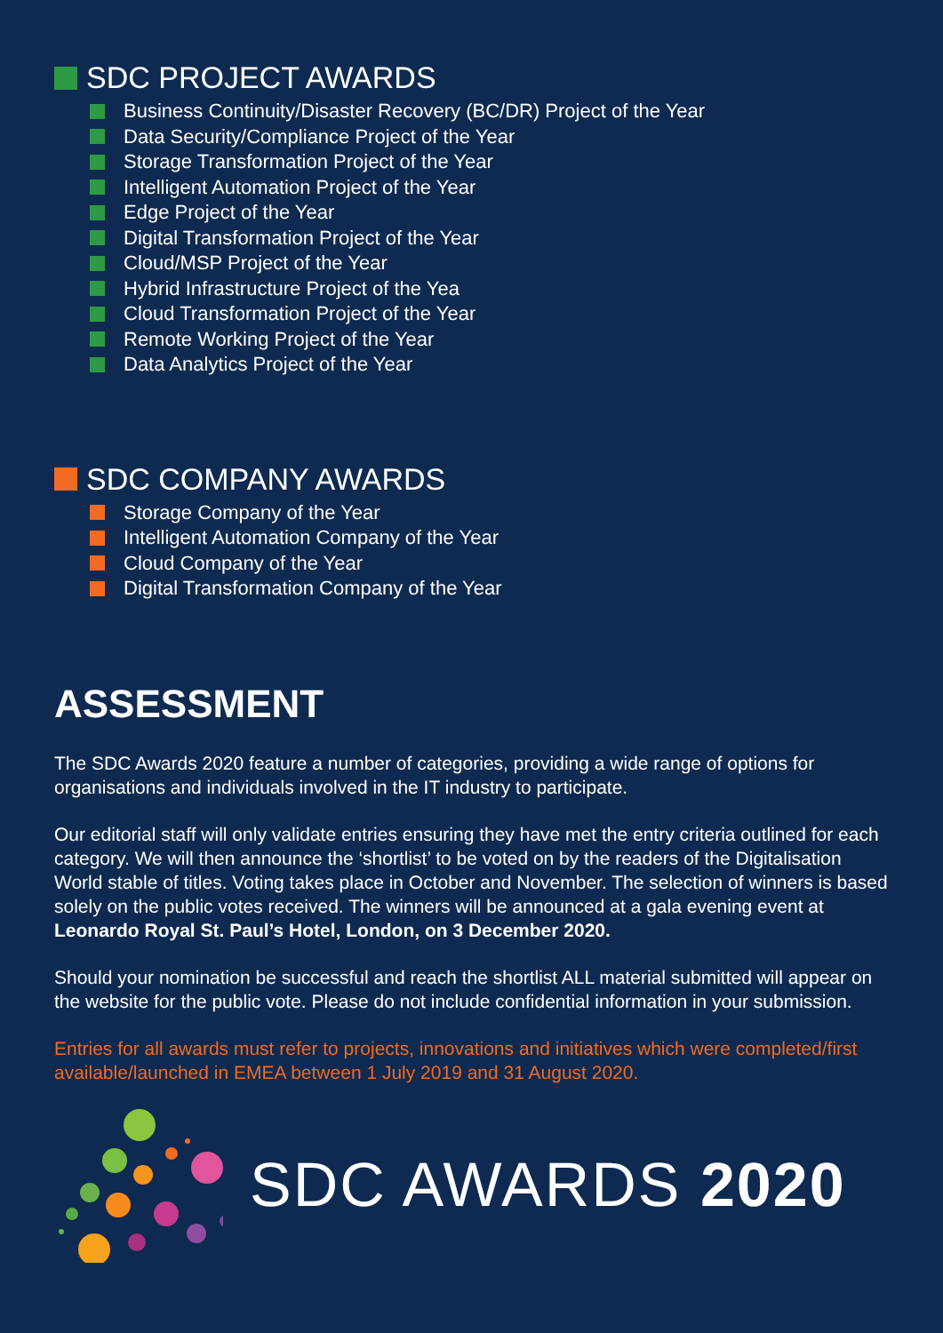SDC PROJECT AWARDS
Business Continuity/Disaster Recovery (BC/DR) Project of the Year
Data Security/Compliance Project of the Year
Storage Transformation Project of the Year
Intelligent Automation Project of the Year
Edge Project of the Year
Digital Transformation Project of the Year
Cloud/MSP Project of the Year
Hybrid Infrastructure Project of the Yea
Cloud Transformation Project of the Year
Remote Working Project of the Year
Data Analytics Project of the Year
SDC COMPANY AWARDS
Storage Company of the Year
Intelligent Automation Company of the Year
Cloud Company of the Year
Digital Transformation Company of the Year
ASSESSMENT
The SDC Awards 2020 feature a number of categories, providing a wide range of options for organisations and individuals involved in the IT industry to participate.
Our editorial staff will only validate entries ensuring they have met the entry criteria outlined for each category. We will then announce the ‘shortlist’ to be voted on by the readers of the Digitalisation World stable of titles. Voting takes place in October and November. The selection of winners is based solely on the public votes received. The winners will be announced at a gala evening event at Leonardo Royal St. Paul’s Hotel, London, on 3 December 2020.
Should your nomination be successful and reach the shortlist ALL material submitted will appear on the website for the public vote. Please do not include confidential information in your submission.
Entries for all awards must refer to projects, innovations and initiatives which were completed/first available/launched in EMEA between 1 July 2019 and 31 August 2020.
SDC AWARDS 2020